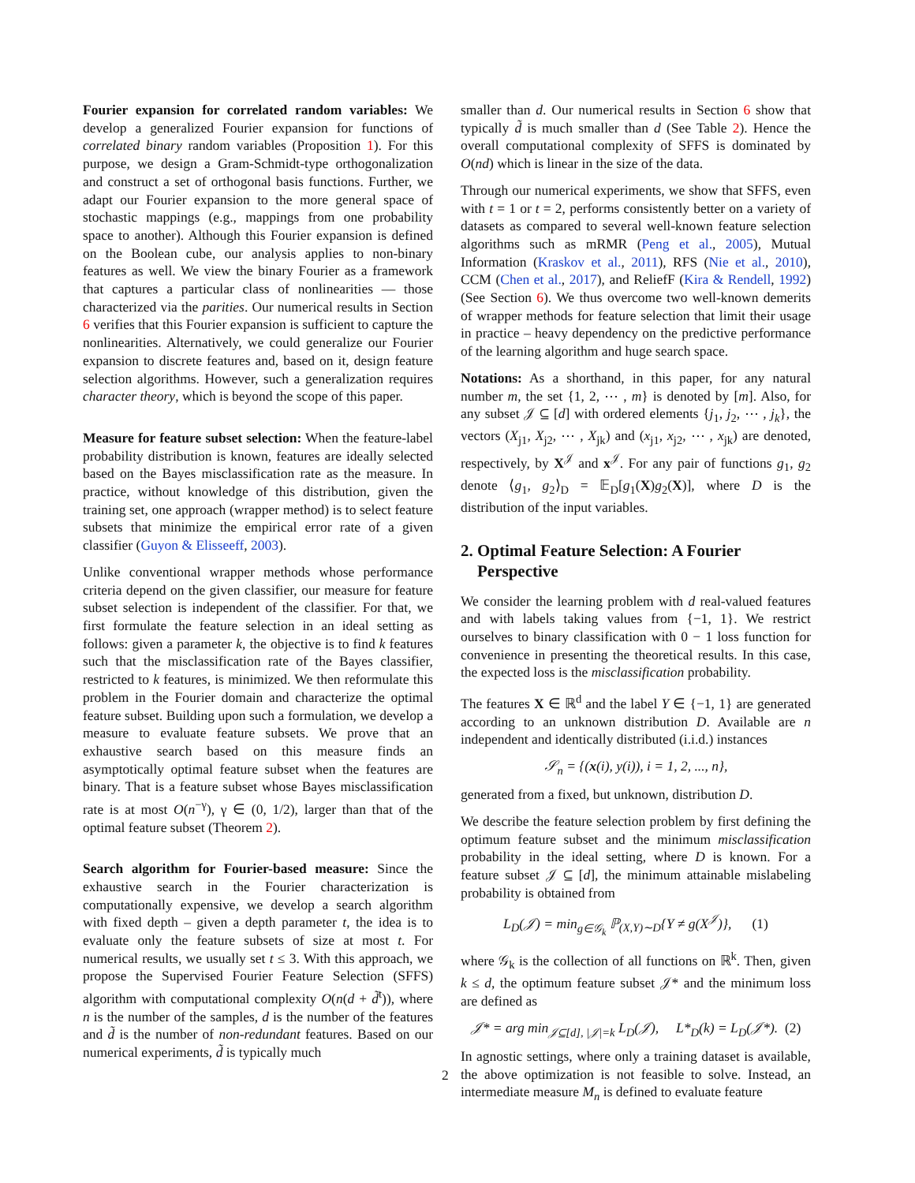Fourier expansion for correlated random variables: We develop a generalized Fourier expansion for functions of correlated binary random variables (Proposition 1). For this purpose, we design a Gram-Schmidt-type orthogonalization and construct a set of orthogonal basis functions. Further, we adapt our Fourier expansion to the more general space of stochastic mappings (e.g., mappings from one probability space to another). Although this Fourier expansion is defined on the Boolean cube, our analysis applies to non-binary features as well. We view the binary Fourier as a framework that captures a particular class of nonlinearities — those characterized via the parities. Our numerical results in Section 6 verifies that this Fourier expansion is sufficient to capture the nonlinearities. Alternatively, we could generalize our Fourier expansion to discrete features and, based on it, design feature selection algorithms. However, such a generalization requires character theory, which is beyond the scope of this paper.
Measure for feature subset selection: When the feature-label probability distribution is known, features are ideally selected based on the Bayes misclassification rate as the measure. In practice, without knowledge of this distribution, given the training set, one approach (wrapper method) is to select feature subsets that minimize the empirical error rate of a given classifier (Guyon & Elisseeff, 2003).
Unlike conventional wrapper methods whose performance criteria depend on the given classifier, our measure for feature subset selection is independent of the classifier. For that, we first formulate the feature selection in an ideal setting as follows: given a parameter k, the objective is to find k features such that the misclassification rate of the Bayes classifier, restricted to k features, is minimized. We then reformulate this problem in the Fourier domain and characterize the optimal feature subset. Building upon such a formulation, we develop a measure to evaluate feature subsets. We prove that an exhaustive search based on this measure finds an asymptotically optimal feature subset when the features are binary. That is a feature subset whose Bayes misclassification rate is at most O(n<sup>−γ</sup>), γ ∈ (0, 1/2), larger than that of the optimal feature subset (Theorem 2).
Search algorithm for Fourier-based measure: Since the exhaustive search in the Fourier characterization is computationally expensive, we develop a search algorithm with fixed depth – given a depth parameter t, the idea is to evaluate only the feature subsets of size at most t. For numerical results, we usually set t ≤ 3. With this approach, we propose the Supervised Fourier Feature Selection (SFFS) algorithm with computational complexity O(n(d + d̃<sup>t</sup>)), where n is the number of the samples, d is the number of the features and d̃ is the number of non-redundant features. Based on our numerical experiments, d̃ is typically much
smaller than d. Our numerical results in Section 6 show that typically d̃ is much smaller than d (See Table 2). Hence the overall computational complexity of SFFS is dominated by O(nd) which is linear in the size of the data.
Through our numerical experiments, we show that SFFS, even with t = 1 or t = 2, performs consistently better on a variety of datasets as compared to several well-known feature selection algorithms such as mRMR (Peng et al., 2005), Mutual Information (Kraskov et al., 2011), RFS (Nie et al., 2010), CCM (Chen et al., 2017), and ReliefF (Kira & Rendell, 1992) (See Section 6). We thus overcome two well-known demerits of wrapper methods for feature selection that limit their usage in practice – heavy dependency on the predictive performance of the learning algorithm and huge search space.
Notations: As a shorthand, in this paper, for any natural number m, the set {1, 2, ⋯ , m} is denoted by [m]. Also, for any subset 𝒥 ⊆ [d] with ordered elements {j<sub>1</sub>, j<sub>2</sub>, ⋯ , j<sub>k</sub>}, the vectors (X<sub>j1</sub>, X<sub>j2</sub>, ⋯ , X<sub>jk</sub>) and (x<sub>j1</sub>, x<sub>j2</sub>, ⋯ , x<sub>jk</sub>) are denoted, respectively, by X<sup>𝒥</sup> and x<sup>𝒥</sup>. For any pair of functions g<sub>1</sub>, g<sub>2</sub> denote ⟨g<sub>1</sub>, g<sub>2</sub>⟩<sub>D</sub> = 𝔼<sub>D</sub>[g<sub>1</sub>(X)g<sub>2</sub>(X)], where D is the distribution of the input variables.
2. Optimal Feature Selection: A Fourier
Perspective
We consider the learning problem with d real-valued features and with labels taking values from {−1, 1}. We restrict ourselves to binary classification with 0 − 1 loss function for convenience in presenting the theoretical results. In this case, the expected loss is the misclassification probability.
The features X ∈ ℝ<sup>d</sup> and the label Y ∈ {−1, 1} are generated according to an unknown distribution D. Available are n independent and identically distributed (i.i.d.) instances
𝒮<sub>n</sub> = {(x(i), y(i)), i = 1, 2, ..., n},
generated from a fixed, but unknown, distribution D.
We describe the feature selection problem by first defining the optimum feature subset and the minimum misclassification probability in the ideal setting, where D is known. For a feature subset 𝒥 ⊆ [d], the minimum attainable mislabeling probability is obtained from
L<sub>D</sub>(𝒥) = min<sub>g∈𝒢<sub>k</sub></sub> ℙ<sub>(X,Y)∼D</sub>{Y ≠ g(X<sup>𝒥</sup>)}, (1)
where 𝒢<sub>k</sub> is the collection of all functions on ℝ<sup>k</sup>. Then, given k ≤ d, the optimum feature subset 𝒥* and the minimum loss are defined as
𝒥* = arg min<sub>𝒥⊆[d], |𝒥|=k</sub> L<sub>D</sub>(𝒥), L*<sub>D</sub>(k) = L<sub>D</sub>(𝒥*). (2)
In agnostic settings, where only a training dataset is available, the above optimization is not feasible to solve. Instead, an intermediate measure M<sub>n</sub> is defined to evaluate feature
2